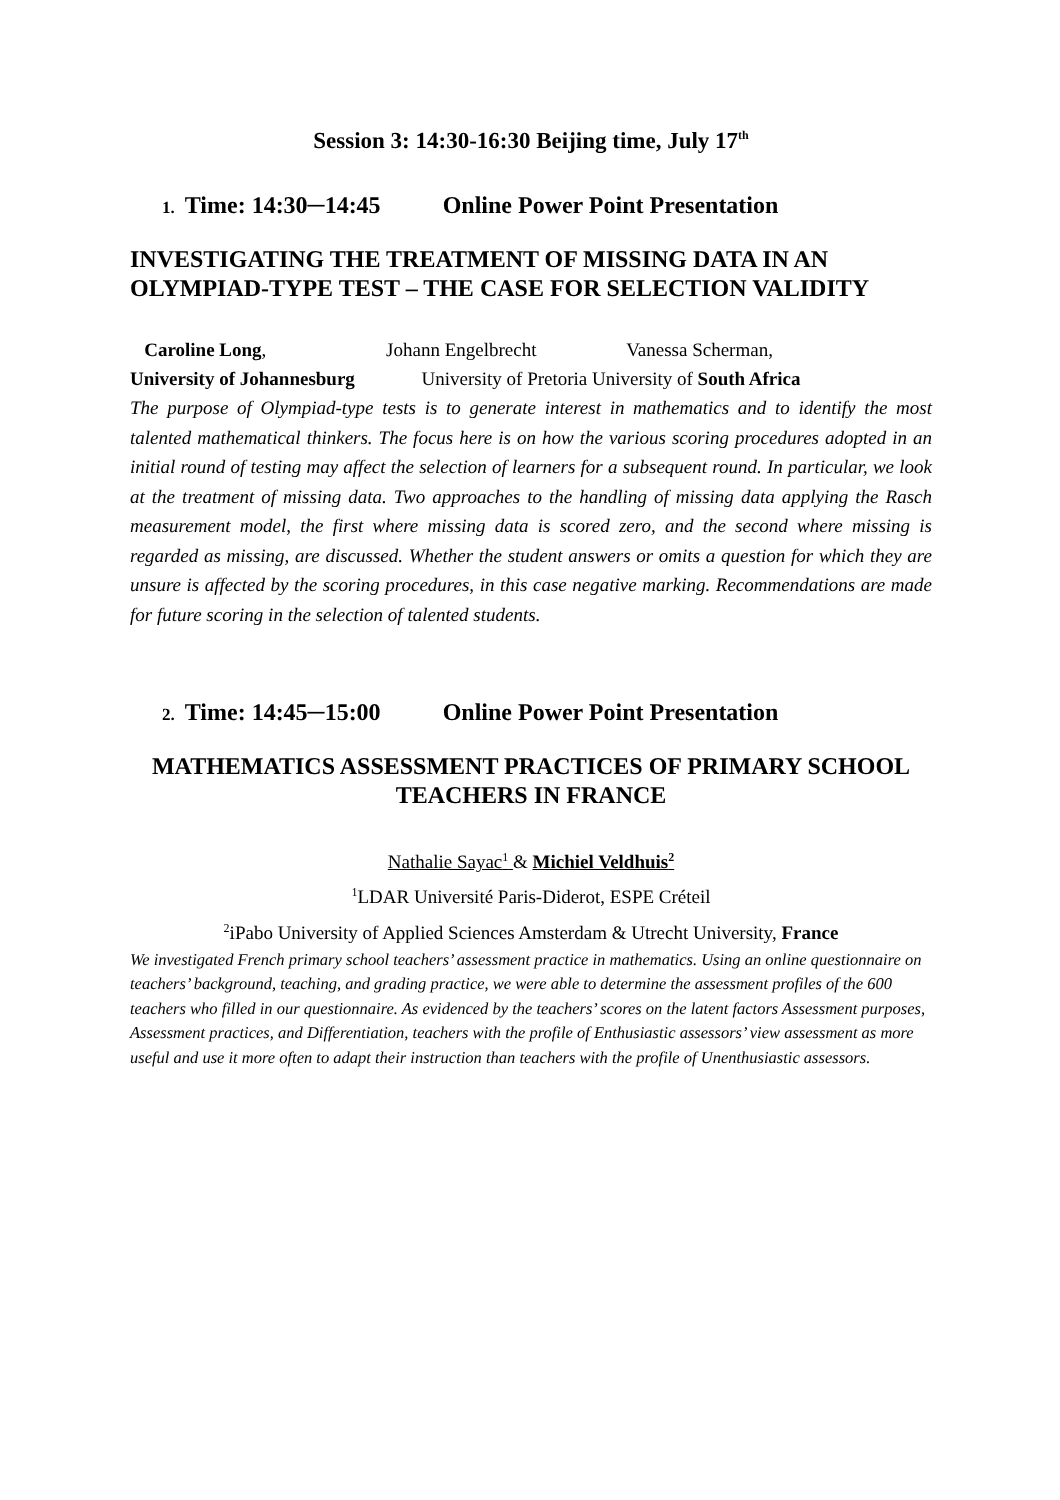Session 3: 14:30-16:30 Beijing time, July 17<sup>th</sup>
1. Time: 14:30─14:45 Online Power Point Presentation
INVESTIGATING THE TREATMENT OF MISSING DATA IN AN OLYMPIAD-TYPE TEST – THE CASE FOR SELECTION VALIDITY
Caroline Long, Johann Engelbrecht Vanessa Scherman,
University of Johannesburg University of Pretoria University of South Africa
The purpose of Olympiad-type tests is to generate interest in mathematics and to identify the most talented mathematical thinkers. The focus here is on how the various scoring procedures adopted in an initial round of testing may affect the selection of learners for a subsequent round. In particular, we look at the treatment of missing data. Two approaches to the handling of missing data applying the Rasch measurement model, the first where missing data is scored zero, and the second where missing is regarded as missing, are discussed. Whether the student answers or omits a question for which they are unsure is affected by the scoring procedures, in this case negative marking. Recommendations are made for future scoring in the selection of talented students.
2. Time: 14:45─15:00 Online Power Point Presentation
MATHEMATICS ASSESSMENT PRACTICES OF PRIMARY SCHOOL TEACHERS IN FRANCE
Nathalie Sayac<sup>1</sup> & Michiel Veldhuis<sup>2</sup>
<sup>1</sup> LDAR Université Paris-Diderot, ESPE Créteil
<sup>2</sup> iPabo University of Applied Sciences Amsterdam & Utrecht University, France
We investigated French primary school teachers’ assessment practice in mathematics. Using an online questionnaire on teachers’ background, teaching, and grading practice, we were able to determine the assessment profiles of the 600 teachers who filled in our questionnaire. As evidenced by the teachers’ scores on the latent factors Assessment purposes, Assessment practices, and Differentiation, teachers with the profile of Enthusiastic assessors’ view assessment as more useful and use it more often to adapt their instruction than teachers with the profile of Unenthusiastic assessors.